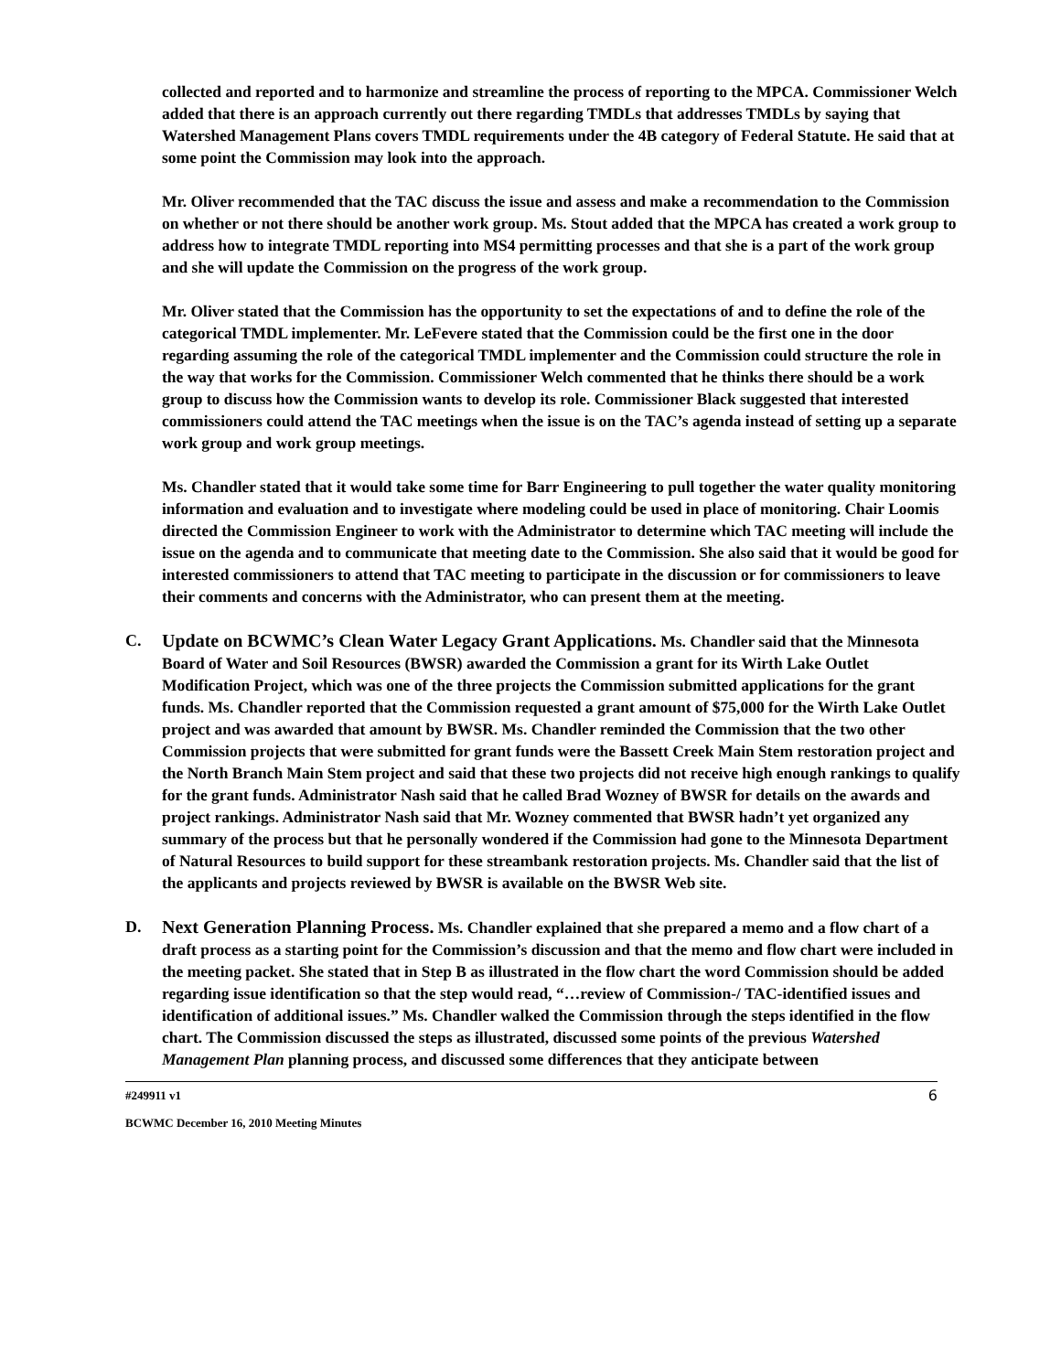collected and reported and to harmonize and streamline the process of reporting to the MPCA. Commissioner Welch added that there is an approach currently out there regarding TMDLs that addresses TMDLs by saying that Watershed Management Plans covers TMDL requirements under the 4B category of Federal Statute. He said that at some point the Commission may look into the approach.
Mr. Oliver recommended that the TAC discuss the issue and assess and make a recommendation to the Commission on whether or not there should be another work group. Ms. Stout added that the MPCA has created a work group to address how to integrate TMDL reporting into MS4 permitting processes and that she is a part of the work group and she will update the Commission on the progress of the work group.
Mr. Oliver stated that the Commission has the opportunity to set the expectations of and to define the role of the categorical TMDL implementer. Mr. LeFevere stated that the Commission could be the first one in the door regarding assuming the role of the categorical TMDL implementer and the Commission could structure the role in the way that works for the Commission. Commissioner Welch commented that he thinks there should be a work group to discuss how the Commission wants to develop its role. Commissioner Black suggested that interested commissioners could attend the TAC meetings when the issue is on the TAC’s agenda instead of setting up a separate work group and work group meetings.
Ms. Chandler stated that it would take some time for Barr Engineering to pull together the water quality monitoring information and evaluation and to investigate where modeling could be used in place of monitoring. Chair Loomis directed the Commission Engineer to work with the Administrator to determine which TAC meeting will include the issue on the agenda and to communicate that meeting date to the Commission. She also said that it would be good for interested commissioners to attend that TAC meeting to participate in the discussion or for commissioners to leave their comments and concerns with the Administrator, who can present them at the meeting.
C. Update on BCWMC’s Clean Water Legacy Grant Applications. Ms. Chandler said that the Minnesota Board of Water and Soil Resources (BWSR) awarded the Commission a grant for its Wirth Lake Outlet Modification Project, which was one of the three projects the Commission submitted applications for the grant funds. Ms. Chandler reported that the Commission requested a grant amount of $75,000 for the Wirth Lake Outlet project and was awarded that amount by BWSR. Ms. Chandler reminded the Commission that the two other Commission projects that were submitted for grant funds were the Bassett Creek Main Stem restoration project and the North Branch Main Stem project and said that these two projects did not receive high enough rankings to qualify for the grant funds. Administrator Nash said that he called Brad Wozney of BWSR for details on the awards and project rankings. Administrator Nash said that Mr. Wozney commented that BWSR hadn’t yet organized any summary of the process but that he personally wondered if the Commission had gone to the Minnesota Department of Natural Resources to build support for these streambank restoration projects. Ms. Chandler said that the list of the applicants and projects reviewed by BWSR is available on the BWSR Web site.
D. Next Generation Planning Process. Ms. Chandler explained that she prepared a memo and a flow chart of a draft process as a starting point for the Commission’s discussion and that the memo and flow chart were included in the meeting packet. She stated that in Step B as illustrated in the flow chart the word Commission should be added regarding issue identification so that the step would read, “…review of Commission-/ TAC-identified issues and identification of additional issues.” Ms. Chandler walked the Commission through the steps identified in the flow chart. The Commission discussed the steps as illustrated, discussed some points of the previous Watershed Management Plan planning process, and discussed some differences that they anticipate between
#249911 v1 6
BCWMC December 16, 2010 Meeting Minutes